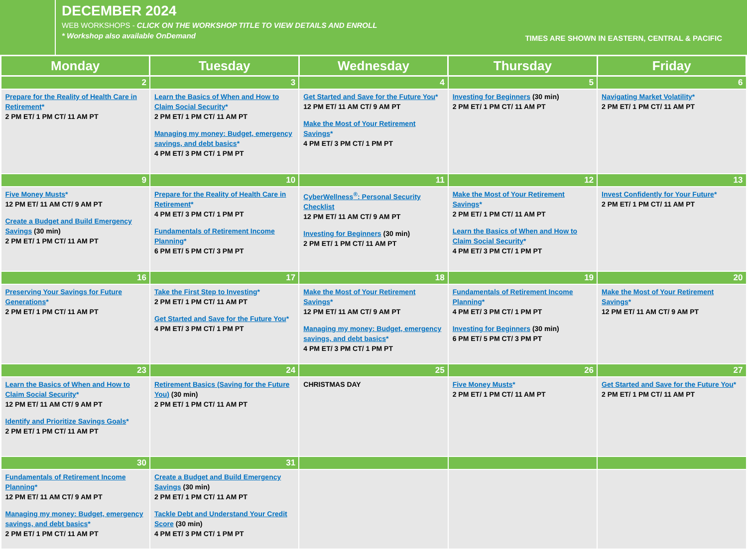DECEMBER 2024
WEB WORKSHOPS - CLICK ON THE WORKSHOP TITLE TO VIEW DETAILS AND ENROLL
* Workshop also available OnDemand
TIMES ARE SHOWN IN EASTERN, CENTRAL & PACIFIC
| Monday | Tuesday | Wednesday | Thursday | Friday |
| --- | --- | --- | --- | --- |
| 2 | 3 | 4 | 5 | 6 |
| Prepare for the Reality of Health Care in Retirement * 2 PM ET/ 1 PM CT/ 11 AM PT | Learn the Basics of When and How to Claim Social Security * 2 PM ET/ 1 PM CT/ 11 AM PT Managing my money: Budget, emergency savings, and debt basics * 4 PM ET/ 3 PM CT/ 1 PM PT | Get Started and Save for the Future You * 12 PM ET/ 11 AM CT/ 9 AM PT Make the Most of Your Retirement Savings * 4 PM ET/ 3 PM CT/ 1 PM PT | Investing for Beginners (30 min) 2 PM ET/ 1 PM CT/ 11 AM PT | Navigating Market Volatility * 2 PM ET/ 1 PM CT/ 11 AM PT |
| 9 | 10 | 11 | 12 | 13 |
| Five Money Musts * 12 PM ET/ 11 AM CT/ 9 AM PT Create a Budget and Build Emergency Savings (30 min) 2 PM ET/ 1 PM CT/ 11 AM PT | Prepare for the Reality of Health Care in Retirement * 4 PM ET/ 3 PM CT/ 1 PM PT Fundamentals of Retirement Income Planning * 6 PM ET/ 5 PM CT/ 3 PM PT | CyberWellness<sup>®</sup>: Personal Security Checklist 12 PM ET/ 11 AM CT/ 9 AM PT Investing for Beginners (30 min) 2 PM ET/ 1 PM CT/ 11 AM PT | Make the Most of Your Retirement Savings * 2 PM ET/ 1 PM CT/ 11 AM PT Learn the Basics of When and How to Claim Social Security * 4 PM ET/ 3 PM CT/ 1 PM PT | Invest Confidently for Your Future * 2 PM ET/ 1 PM CT/ 11 AM PT |
| 16 | 17 | 18 | 19 | 20 |
| Preserving Your Savings for Future Generations * 2 PM ET/ 1 PM CT/ 11 AM PT | Take the First Step to Investing * 2 PM ET/ 1 PM CT/ 11 AM PT Get Started and Save for the Future You * 4 PM ET/ 3 PM CT/ 1 PM PT | Make the Most of Your Retirement Savings * 12 PM ET/ 11 AM CT/ 9 AM PT Managing my money: Budget, emergency savings, and debt basics * 4 PM ET/ 3 PM CT/ 1 PM PT | Fundamentals of Retirement Income Planning * 4 PM ET/ 3 PM CT/ 1 PM PT Investing for Beginners (30 min) 6 PM ET/ 5 PM CT/ 3 PM PT | Make the Most of Your Retirement Savings * 12 PM ET/ 11 AM CT/ 9 AM PT |
| 23 | 24 | 25 | 26 | 27 |
| Learn the Basics of When and How to Claim Social Security * 12 PM ET/ 11 AM CT/ 9 AM PT Identify and Prioritize Savings Goals * 2 PM ET/ 1 PM CT/ 11 AM PT | Retirement Basics (Saving for the Future You) (30 min) 2 PM ET/ 1 PM CT/ 11 AM PT | CHRISTMAS DAY | Five Money Musts * 2 PM ET/ 1 PM CT/ 11 AM PT | Get Started and Save for the Future You * 2 PM ET/ 1 PM CT/ 11 AM PT |
| 30 | 31 | | | |
| Fundamentals of Retirement Income Planning * 12 PM ET/ 11 AM CT/ 9 AM PT Managing my money: Budget, emergency savings, and debt basics * 2 PM ET/ 1 PM CT/ 11 AM PT | Create a Budget and Build Emergency Savings (30 min) 2 PM ET/ 1 PM CT/ 11 AM PT Tackle Debt and Understand Your Credit Score (30 min) 4 PM ET/ 3 PM CT/ 1 PM PT | | | |